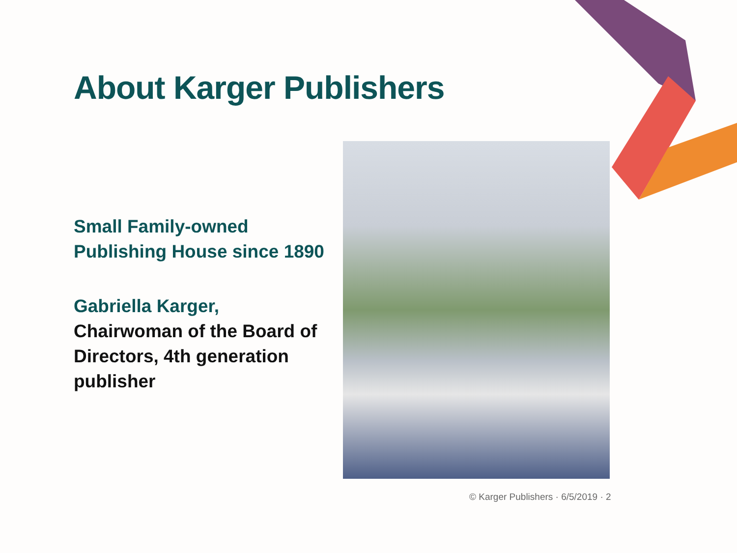About Karger Publishers
Small Family-owned Publishing House since 1890
Gabriella Karger, Chairwoman of the Board of Directors, 4th generation publisher
© Karger Publishers · 6/5/2019 · 2